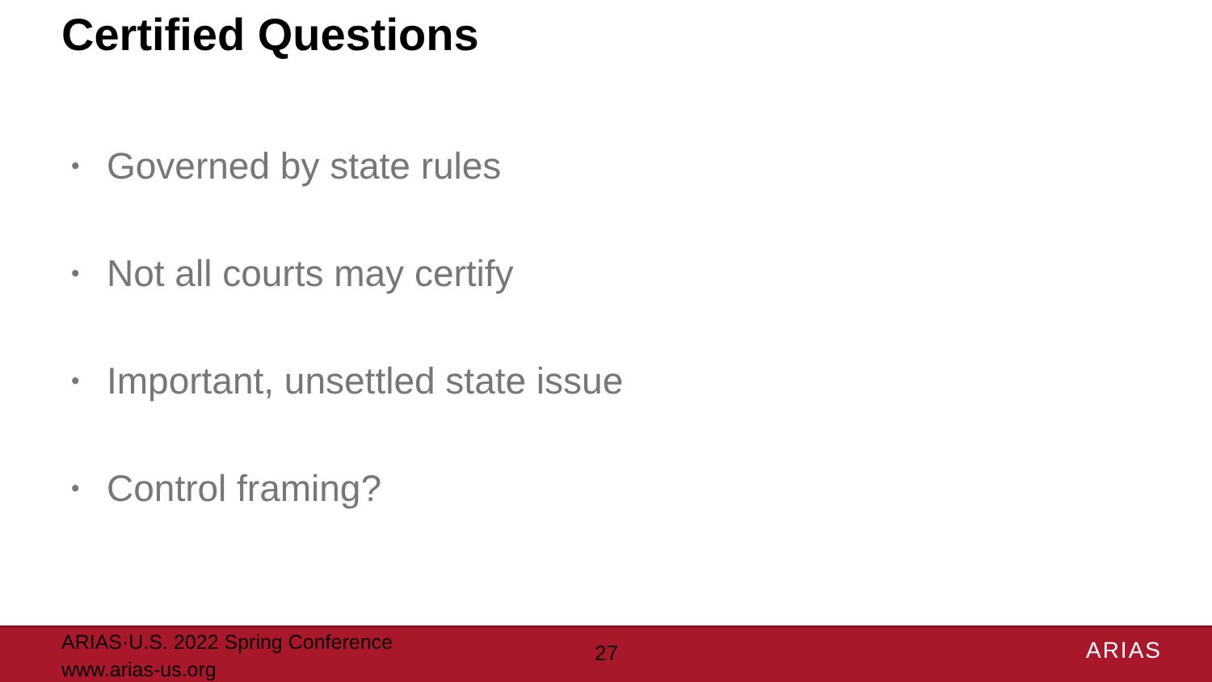Certified Questions
• Governed by state rules
• Not all courts may certify
• Important, unsettled state issue
• Control framing?
ARIAS·U.S. 2022 Spring Conference
www.arias-us.org
27
ARIAS